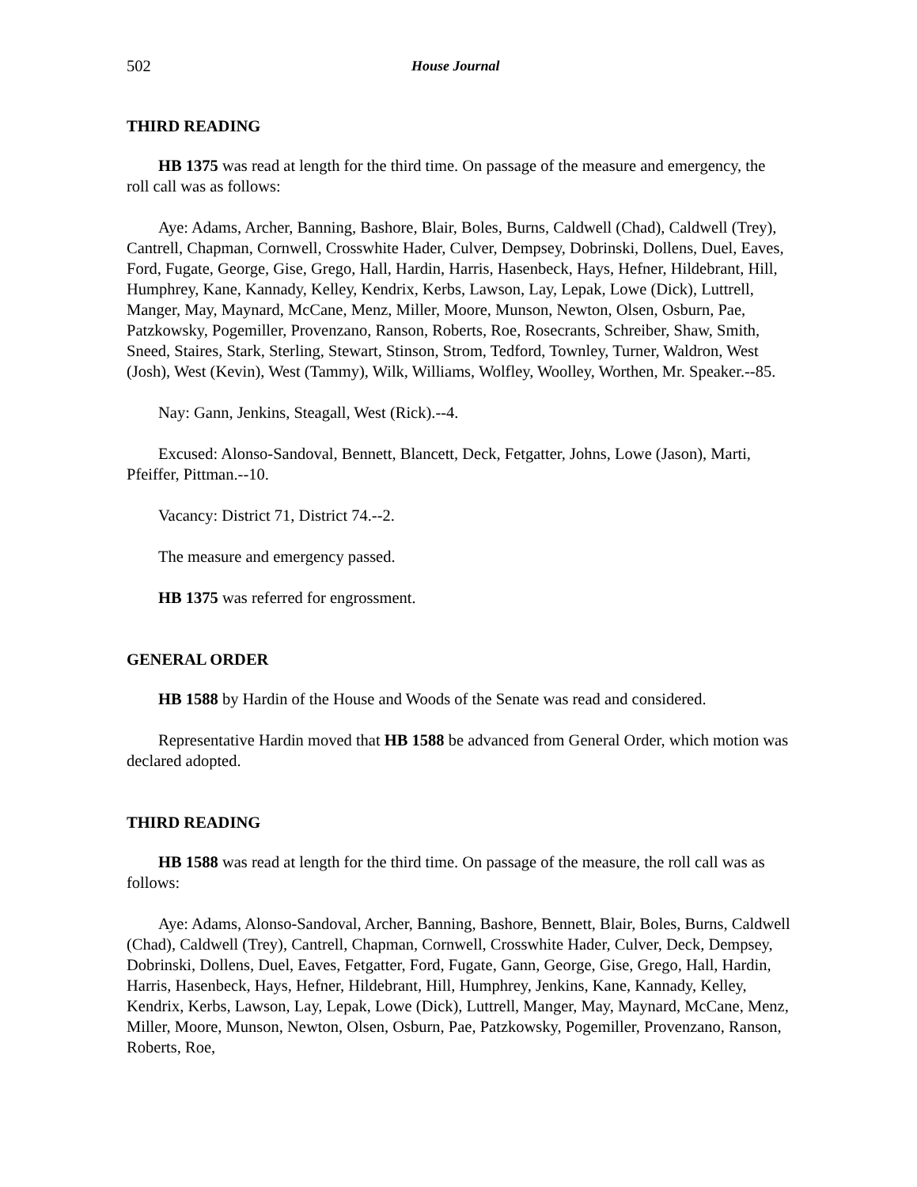502 House Journal
THIRD READING
HB 1375 was read at length for the third time. On passage of the measure and emergency, the roll call was as follows:
Aye: Adams, Archer, Banning, Bashore, Blair, Boles, Burns, Caldwell (Chad), Caldwell (Trey), Cantrell, Chapman, Cornwell, Crosswhite Hader, Culver, Dempsey, Dobrinski, Dollens, Duel, Eaves, Ford, Fugate, George, Gise, Grego, Hall, Hardin, Harris, Hasenbeck, Hays, Hefner, Hildebrant, Hill, Humphrey, Kane, Kannady, Kelley, Kendrix, Kerbs, Lawson, Lay, Lepak, Lowe (Dick), Luttrell, Manger, May, Maynard, McCane, Menz, Miller, Moore, Munson, Newton, Olsen, Osburn, Pae, Patzkowsky, Pogemiller, Provenzano, Ranson, Roberts, Roe, Rosecrants, Schreiber, Shaw, Smith, Sneed, Staires, Stark, Sterling, Stewart, Stinson, Strom, Tedford, Townley, Turner, Waldron, West (Josh), West (Kevin), West (Tammy), Wilk, Williams, Wolfley, Woolley, Worthen, Mr. Speaker.--85.
Nay: Gann, Jenkins, Steagall, West (Rick).--4.
Excused: Alonso-Sandoval, Bennett, Blancett, Deck, Fetgatter, Johns, Lowe (Jason), Marti, Pfeiffer, Pittman.--10.
Vacancy: District 71, District 74.--2.
The measure and emergency passed.
HB 1375 was referred for engrossment.
GENERAL ORDER
HB 1588 by Hardin of the House and Woods of the Senate was read and considered.
Representative Hardin moved that HB 1588 be advanced from General Order, which motion was declared adopted.
THIRD READING
HB 1588 was read at length for the third time. On passage of the measure, the roll call was as follows:
Aye: Adams, Alonso-Sandoval, Archer, Banning, Bashore, Bennett, Blair, Boles, Burns, Caldwell (Chad), Caldwell (Trey), Cantrell, Chapman, Cornwell, Crosswhite Hader, Culver, Deck, Dempsey, Dobrinski, Dollens, Duel, Eaves, Fetgatter, Ford, Fugate, Gann, George, Gise, Grego, Hall, Hardin, Harris, Hasenbeck, Hays, Hefner, Hildebrant, Hill, Humphrey, Jenkins, Kane, Kannady, Kelley, Kendrix, Kerbs, Lawson, Lay, Lepak, Lowe (Dick), Luttrell, Manger, May, Maynard, McCane, Menz, Miller, Moore, Munson, Newton, Olsen, Osburn, Pae, Patzkowsky, Pogemiller, Provenzano, Ranson, Roberts, Roe,